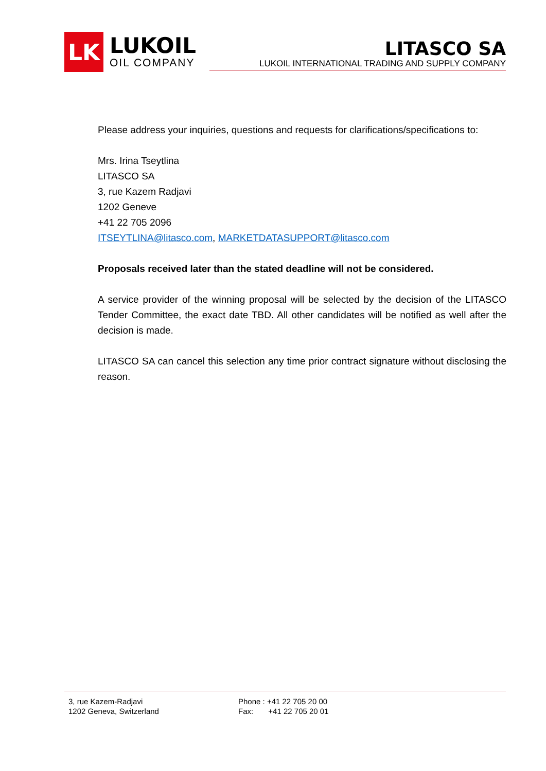LK
LUKOIL
OIL COMPANY
LITASCO SA
LUKOIL INTERNATIONAL TRADING AND SUPPLY COMPANY
Please address your inquiries, questions and requests for clarifications/specifications to:
Mrs. Irina Tseytlina
LITASCO SA
3, rue Kazem Radjavi
1202 Geneve
+41 22 705 2096
ITSEYTLINA@litasco.com, MARKETDATASUPPORT@litasco.com
Proposals received later than the stated deadline will not be considered.
A service provider of the winning proposal will be selected by the decision of the LITASCO Tender Committee, the exact date TBD. All other candidates will be notified as well after the decision is made.
LITASCO SA can cancel this selection any time prior contract signature without disclosing the reason.
3, rue Kazem-Radjavi
1202 Geneva, Switzerland
Phone : +41 22 705 20 00
Fax: +41 22 705 20 01